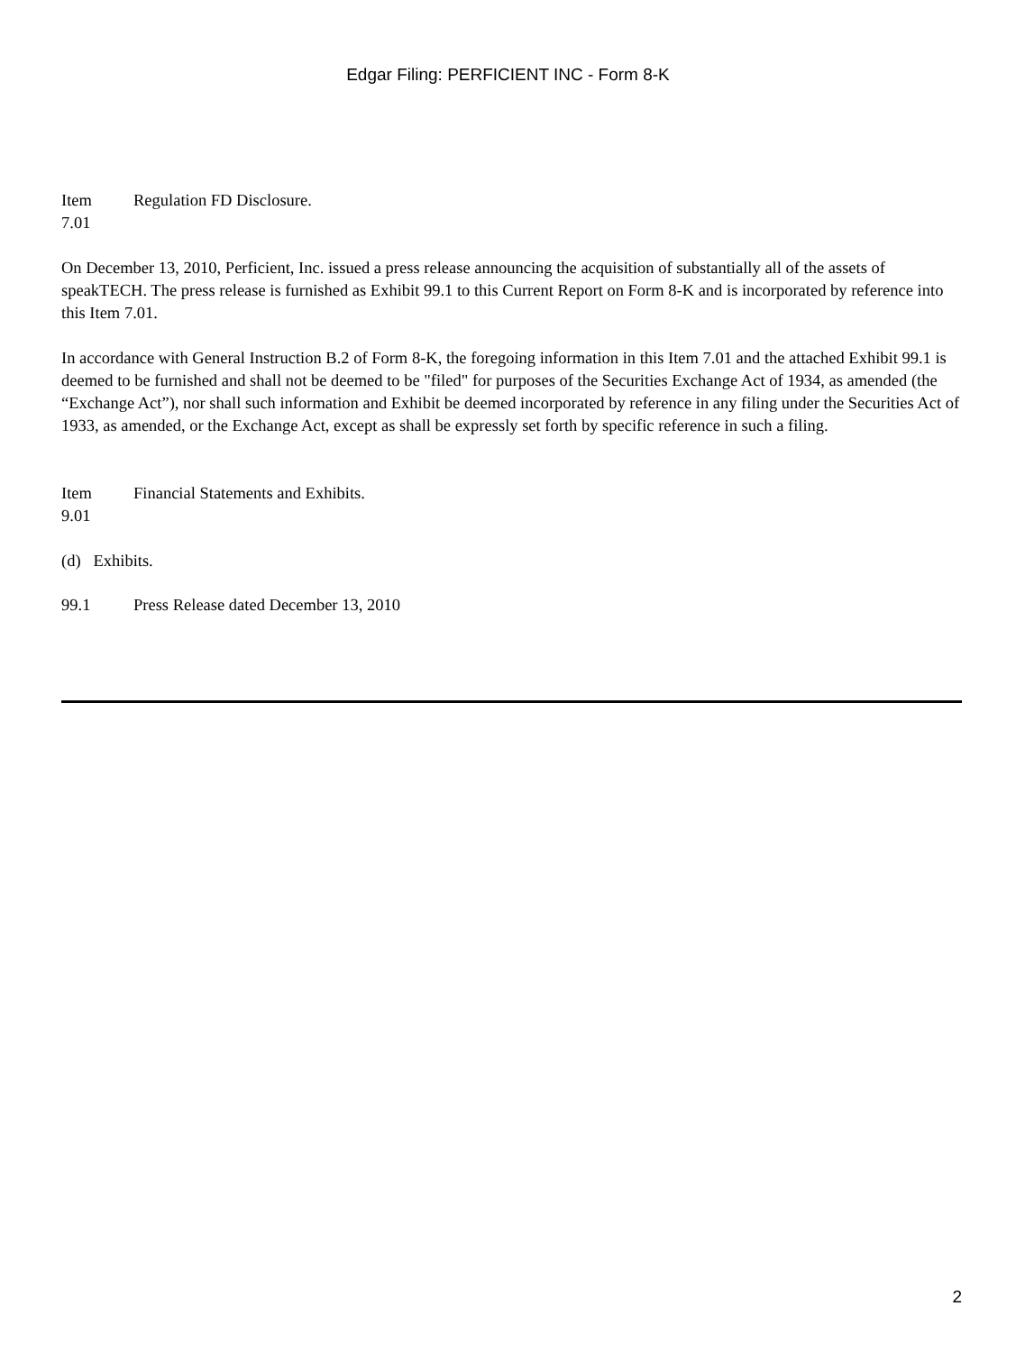Edgar Filing: PERFICIENT INC - Form 8-K
Item
7.01
Regulation FD Disclosure.
On December 13, 2010, Perficient, Inc. issued a press release announcing the acquisition of substantially all of the assets of speakTECH. The press release is furnished as Exhibit 99.1 to this Current Report on Form 8-K and is incorporated by reference into this Item 7.01.
In accordance with General Instruction B.2 of Form 8-K, the foregoing information in this Item 7.01 and the attached Exhibit 99.1 is deemed to be furnished and shall not be deemed to be "filed" for purposes of the Securities Exchange Act of 1934, as amended (the “Exchange Act”), nor shall such information and Exhibit be deemed incorporated by reference in any filing under the Securities Act of 1933, as amended, or the Exchange Act, except as shall be expressly set forth by specific reference in such a filing.
Item
9.01
Financial Statements and Exhibits.
(d) Exhibits.
99.1 Press Release dated December 13, 2010
2